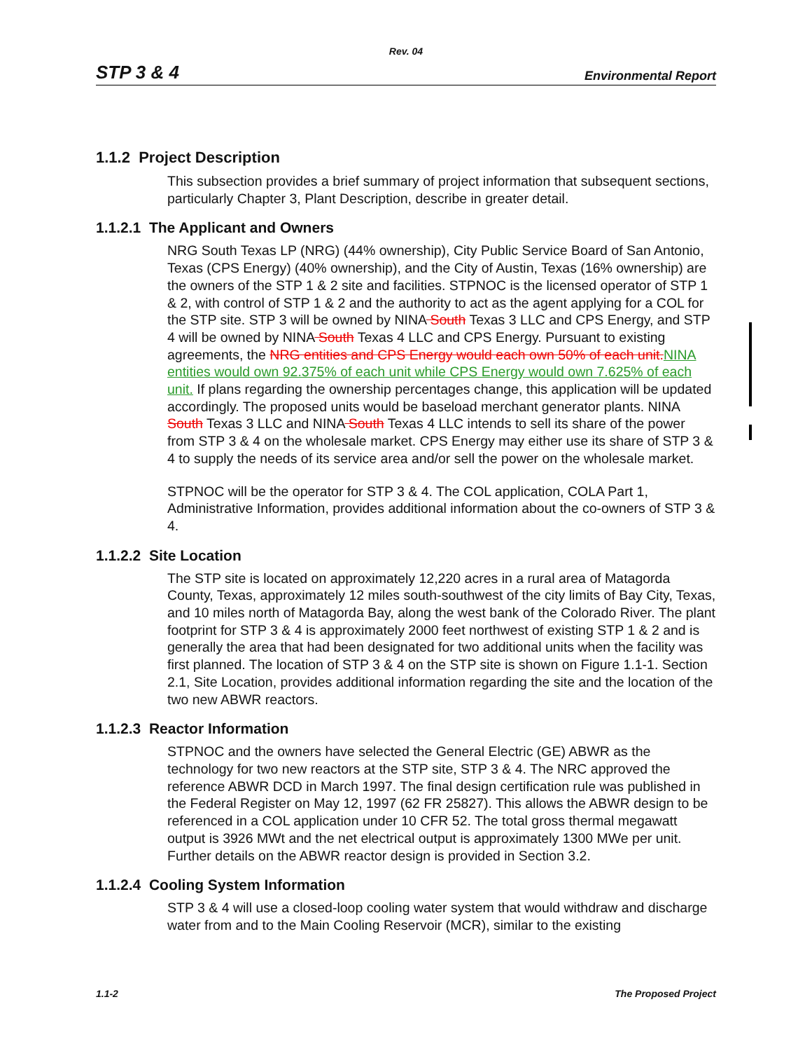Rev. 04
STP 3 & 4 Environmental Report
1.1.2 Project Description
This subsection provides a brief summary of project information that subsequent sections, particularly Chapter 3, Plant Description, describe in greater detail.
1.1.2.1 The Applicant and Owners
NRG South Texas LP (NRG) (44% ownership), City Public Service Board of San Antonio, Texas (CPS Energy) (40% ownership), and the City of Austin, Texas (16% ownership) are the owners of the STP 1 & 2 site and facilities. STPNOC is the licensed operator of STP 1 & 2, with control of STP 1 & 2 and the authority to act as the agent applying for a COL for the STP site. STP 3 will be owned by NINA South Texas 3 LLC and CPS Energy, and STP 4 will be owned by NINA South Texas 4 LLC and CPS Energy. Pursuant to existing agreements, the NRG entities and CPS Energy would each own 50% of each unit. NINA entities would own 92.375% of each unit while CPS Energy would own 7.625% of each unit. If plans regarding the ownership percentages change, this application will be updated accordingly. The proposed units would be baseload merchant generator plants. NINA South Texas 3 LLC and NINA South Texas 4 LLC intends to sell its share of the power from STP 3 & 4 on the wholesale market. CPS Energy may either use its share of STP 3 & 4 to supply the needs of its service area and/or sell the power on the wholesale market.
STPNOC will be the operator for STP 3 & 4. The COL application, COLA Part 1, Administrative Information, provides additional information about the co-owners of STP 3 & 4.
1.1.2.2 Site Location
The STP site is located on approximately 12,220 acres in a rural area of Matagorda County, Texas, approximately 12 miles south-southwest of the city limits of Bay City, Texas, and 10 miles north of Matagorda Bay, along the west bank of the Colorado River. The plant footprint for STP 3 & 4 is approximately 2000 feet northwest of existing STP 1 & 2 and is generally the area that had been designated for two additional units when the facility was first planned. The location of STP 3 & 4 on the STP site is shown on Figure 1.1-1. Section 2.1, Site Location, provides additional information regarding the site and the location of the two new ABWR reactors.
1.1.2.3 Reactor Information
STPNOC and the owners have selected the General Electric (GE) ABWR as the technology for two new reactors at the STP site, STP 3 & 4. The NRC approved the reference ABWR DCD in March 1997. The final design certification rule was published in the Federal Register on May 12, 1997 (62 FR 25827). This allows the ABWR design to be referenced in a COL application under 10 CFR 52. The total gross thermal megawatt output is 3926 MWt and the net electrical output is approximately 1300 MWe per unit. Further details on the ABWR reactor design is provided in Section 3.2.
1.1.2.4 Cooling System Information
STP 3 & 4 will use a closed-loop cooling water system that would withdraw and discharge water from and to the Main Cooling Reservoir (MCR), similar to the existing
1.1-2 The Proposed Project